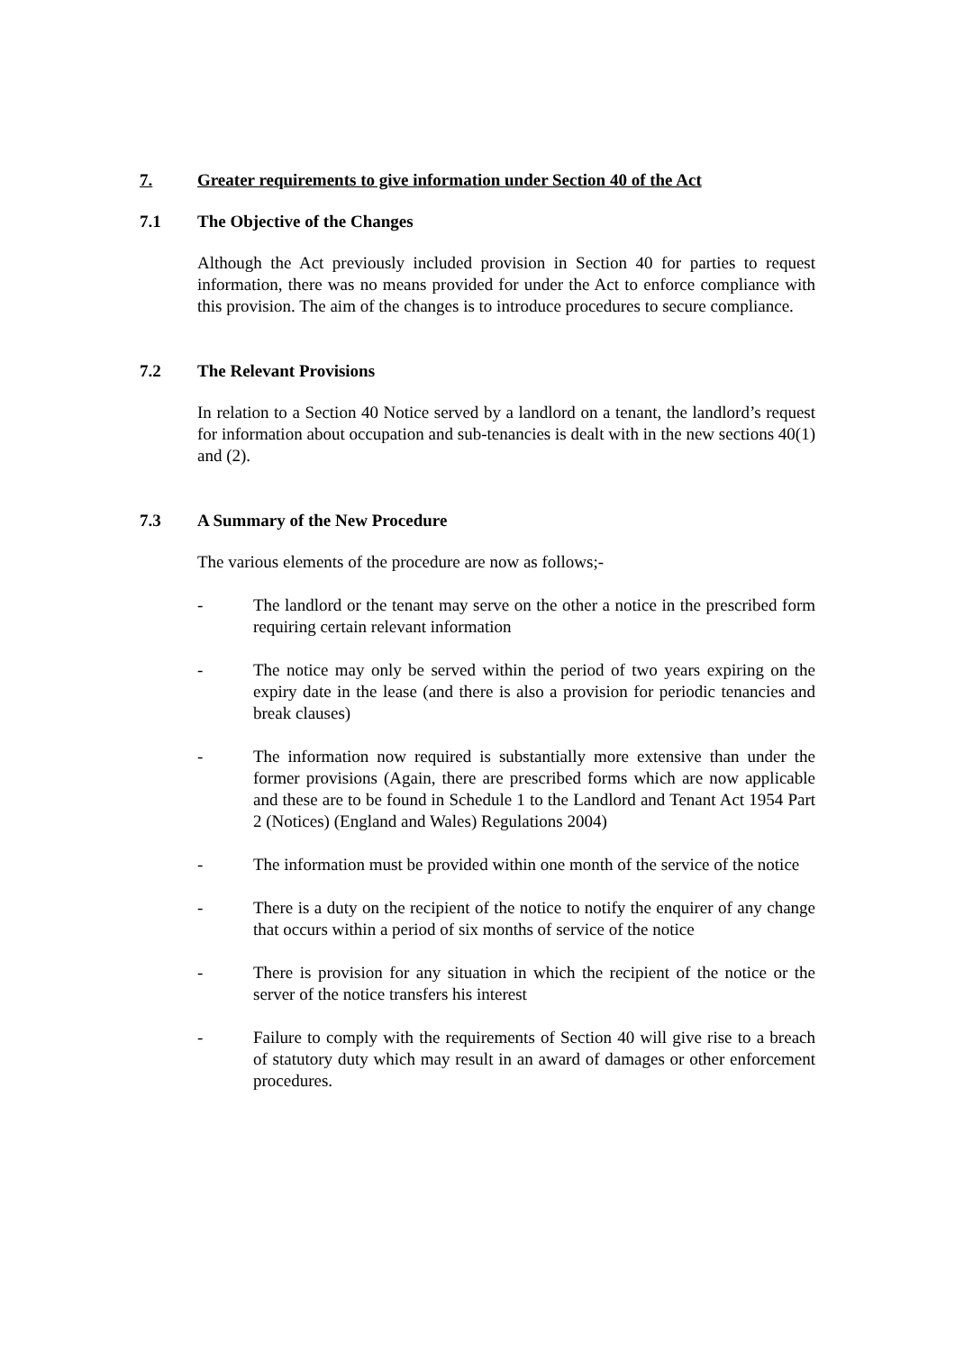7. Greater requirements to give information under Section 40 of the Act
7.1 The Objective of the Changes
Although the Act previously included provision in Section 40 for parties to request information, there was no means provided for under the Act to enforce compliance with this provision. The aim of the changes is to introduce procedures to secure compliance.
7.2 The Relevant Provisions
In relation to a Section 40 Notice served by a landlord on a tenant, the landlord’s request for information about occupation and sub-tenancies is dealt with in the new sections 40(1) and (2).
7.3 A Summary of the New Procedure
The various elements of the procedure are now as follows;-
- The landlord or the tenant may serve on the other a notice in the prescribed form requiring certain relevant information
- The notice may only be served within the period of two years expiring on the expiry date in the lease (and there is also a provision for periodic tenancies and break clauses)
- The information now required is substantially more extensive than under the former provisions (Again, there are prescribed forms which are now applicable and these are to be found in Schedule 1 to the Landlord and Tenant Act 1954 Part 2 (Notices) (England and Wales) Regulations 2004)
- The information must be provided within one month of the service of the notice
- There is a duty on the recipient of the notice to notify the enquirer of any change that occurs within a period of six months of service of the notice
- There is provision for any situation in which the recipient of the notice or the server of the notice transfers his interest
- Failure to comply with the requirements of Section 40 will give rise to a breach of statutory duty which may result in an award of damages or other enforcement procedures.